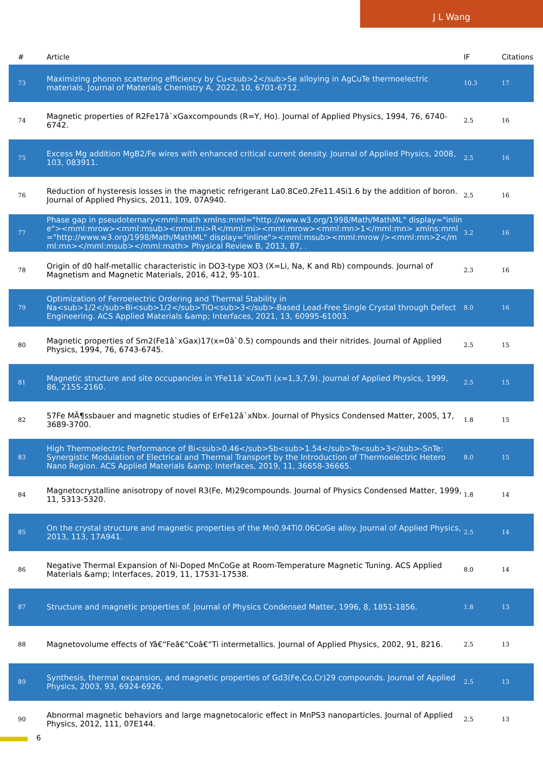J L Wang
| # | Article | IF | Citations |
| --- | --- | --- | --- |
| 73 | Maximizing phonon scattering efficiency by Cu<sub>2</sub>Se alloying in AgCuTe thermoelectric materials. Journal of Materials Chemistry A, 2022, 10, 6701-6712. | 10.3 | 17 |
| 74 | Magnetic properties of R2Fe17â`xGaxcompounds (R=Y, Ho). Journal of Applied Physics, 1994, 76, 6740-6742. | 2.5 | 16 |
| 75 | Excess Mg addition MgB2/Fe wires with enhanced critical current density. Journal of Applied Physics, 2008, 103, 083911. | 2.5 | 16 |
| 76 | Reduction of hysteresis losses in the magnetic refrigerant La0.8Ce0.2Fe11.4Si1.6 by the addition of boron. Journal of Applied Physics, 2011, 109, 07A940. | 2.5 | 16 |
| 77 | Phase gap in pseudoternary<mml:math xmlns:mml="http://www.w3.org/1998/Math/MathML" display="inline"><mml:mrow><mml:msub><mml:mi>R</mml:mi><mml:mrow><mml:mn>1</mml:mn> xmlns:mml="http://www.w3.org/1998/Math/MathML" display="inline"><mml:msub><mml:mrow /><mml:mn>2</mml:mn></mml:msub></mml:math> Physical Review B, 2013, 87, . | 3.2 | 16 |
| 78 | Origin of d0 half-metallic characteristic in DO3-type XO3 (X=Li, Na, K and Rb) compounds. Journal of Magnetism and Magnetic Materials, 2016, 412, 95-101. | 2.3 | 16 |
| 79 | Optimization of Ferroelectric Ordering and Thermal Stability in Na<sub>1/2</sub>Bi<sub>1/2</sub>TiO<sub>3</sub>-Based Lead-Free Single Crystal through Defect Engineering. ACS Applied Materials &amp; Interfaces, 2021, 13, 60995-61003. | 8.0 | 16 |
| 80 | Magnetic properties of Sm2(Fe1â`xGax)17(x=0â`0.5) compounds and their nitrides. Journal of Applied Physics, 1994, 76, 6743-6745. | 2.5 | 15 |
| 81 | Magnetic structure and site occupancies in YFe11â`xCoxTi (x=1,3,7,9). Journal of Applied Physics, 1999, 86, 2155-2160. | 2.5 | 15 |
| 82 | 57Fe MÃ¶ssbauer and magnetic studies of ErFe12â`xNbx. Journal of Physics Condensed Matter, 2005, 17, 3689-3700. | 1.8 | 15 |
| 83 | High Thermoelectric Performance of Bi<sub>0.46</sub>Sb<sub>1.54</sub>Te<sub>3</sub>-SnTe: Synergistic Modulation of Electrical and Thermal Transport by the Introduction of Thermoelectric Hetero Nano Region. ACS Applied Materials &amp; Interfaces, 2019, 11, 36658-36665. | 8.0 | 15 |
| 84 | Magnetocrystalline anisotropy of novel R3(Fe, M)29compounds. Journal of Physics Condensed Matter, 1999, 11, 5313-5320. | 1.8 | 14 |
| 85 | On the crystal structure and magnetic properties of the Mn0.94Ti0.06CoGe alloy. Journal of Applied Physics, 2013, 113, 17A941. | 2.5 | 14 |
| 86 | Negative Thermal Expansion of Ni-Doped MnCoGe at Room-Temperature Magnetic Tuning. ACS Applied Materials &amp; Interfaces, 2019, 11, 17531-17538. | 8.0 | 14 |
| 87 | Structure and magnetic properties of. Journal of Physics Condensed Matter, 1996, 8, 1851-1856. | 1.8 | 13 |
| 88 | Magnetovolume effects of Yâ€“Feâ€“Coâ€“Ti intermetallics. Journal of Applied Physics, 2002, 91, 8216. | 2.5 | 13 |
| 89 | Synthesis, thermal expansion, and magnetic properties of Gd3(Fe,Co,Cr)29 compounds. Journal of Applied Physics, 2003, 93, 6924-6926. | 2.5 | 13 |
| 90 | Abnormal magnetic behaviors and large magnetocaloric effect in MnPS3 nanoparticles. Journal of Applied Physics, 2012, 111, 07E144. | 2.5 | 13 |
6